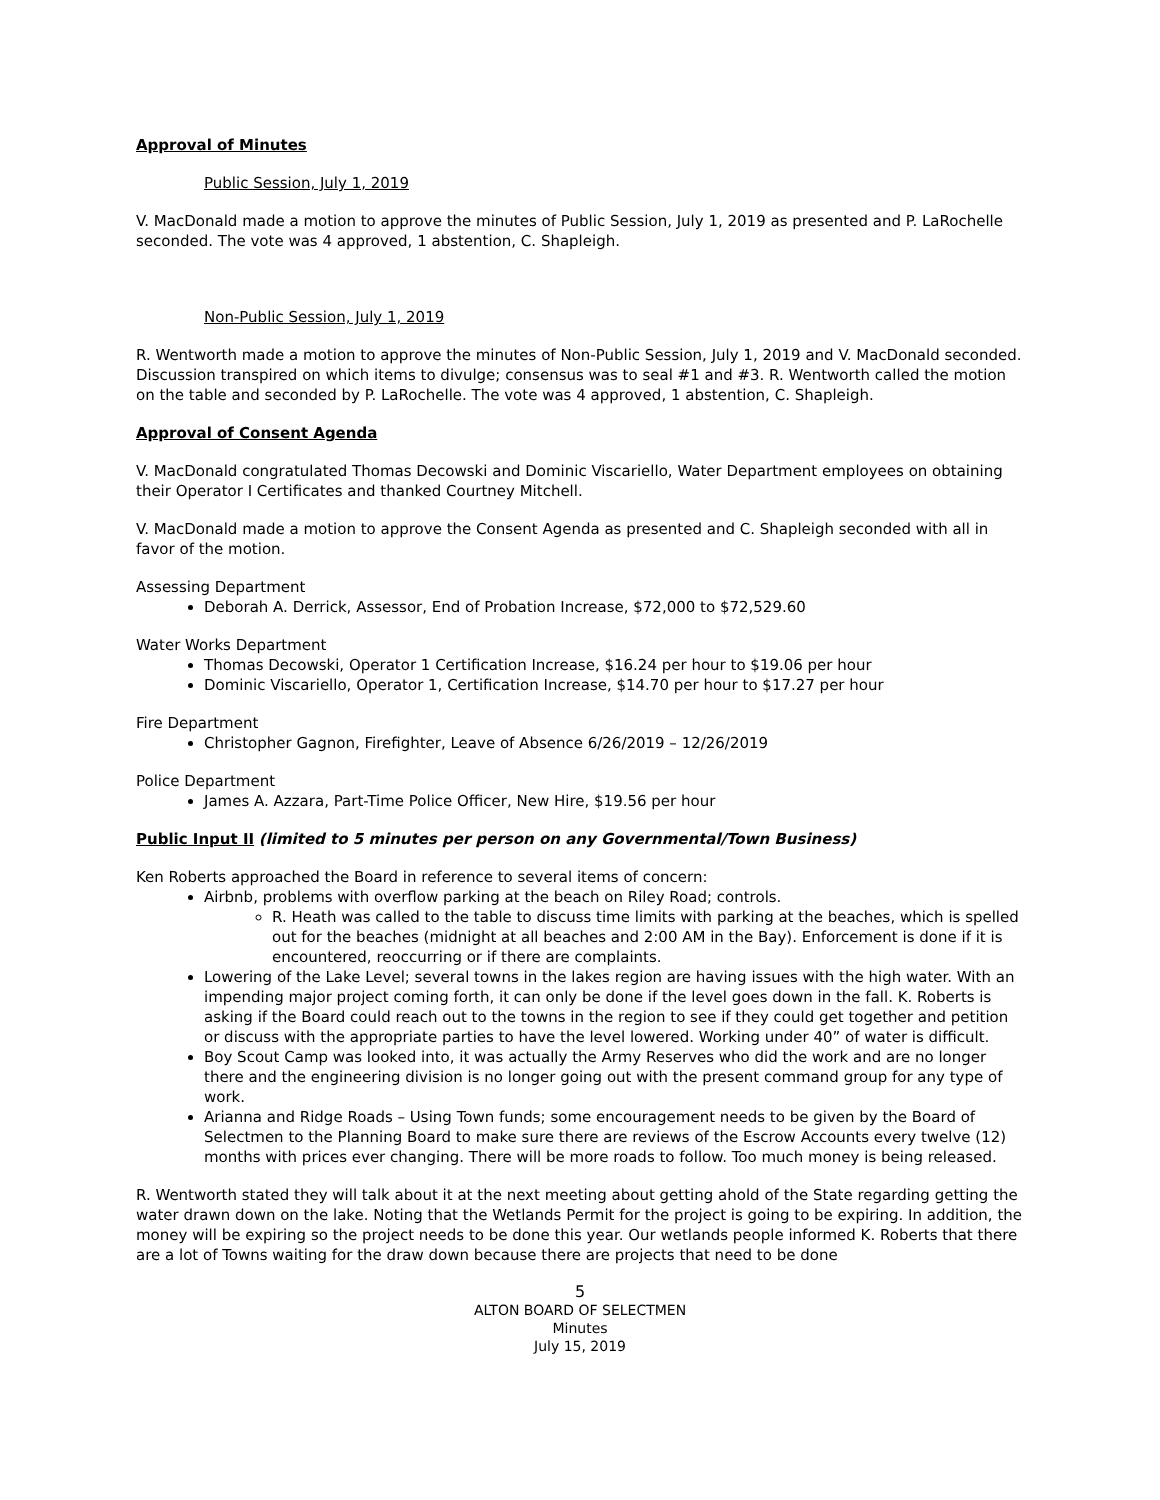Approval of Minutes
Public Session, July 1, 2019
V. MacDonald made a motion to approve the minutes of Public Session, July 1, 2019 as presented and P. LaRochelle seconded. The vote was 4 approved, 1 abstention, C. Shapleigh.
Non-Public Session, July 1, 2019
R. Wentworth made a motion to approve the minutes of Non-Public Session, July 1, 2019 and V. MacDonald seconded. Discussion transpired on which items to divulge; consensus was to seal #1 and #3. R. Wentworth called the motion on the table and seconded by P. LaRochelle. The vote was 4 approved, 1 abstention, C. Shapleigh.
Approval of Consent Agenda
V. MacDonald congratulated Thomas Decowski and Dominic Viscariello, Water Department employees on obtaining their Operator I Certificates and thanked Courtney Mitchell.
V. MacDonald made a motion to approve the Consent Agenda as presented and C. Shapleigh seconded with all in favor of the motion.
Assessing Department
Deborah A. Derrick, Assessor, End of Probation Increase, $72,000 to $72,529.60
Water Works Department
Thomas Decowski, Operator 1 Certification Increase, $16.24 per hour to $19.06 per hour
Dominic Viscariello, Operator 1, Certification Increase, $14.70 per hour to $17.27 per hour
Fire Department
Christopher Gagnon, Firefighter, Leave of Absence 6/26/2019 – 12/26/2019
Police Department
James A. Azzara, Part-Time Police Officer, New Hire, $19.56 per hour
Public Input II (limited to 5 minutes per person on any Governmental/Town Business)
Ken Roberts approached the Board in reference to several items of concern:
Airbnb, problems with overflow parking at the beach on Riley Road; controls.
R. Heath was called to the table to discuss time limits with parking at the beaches, which is spelled out for the beaches (midnight at all beaches and 2:00 AM in the Bay). Enforcement is done if it is encountered, reoccurring or if there are complaints.
Lowering of the Lake Level; several towns in the lakes region are having issues with the high water. With an impending major project coming forth, it can only be done if the level goes down in the fall. K. Roberts is asking if the Board could reach out to the towns in the region to see if they could get together and petition or discuss with the appropriate parties to have the level lowered. Working under 40” of water is difficult.
Boy Scout Camp was looked into, it was actually the Army Reserves who did the work and are no longer there and the engineering division is no longer going out with the present command group for any type of work.
Arianna and Ridge Roads – Using Town funds; some encouragement needs to be given by the Board of Selectmen to the Planning Board to make sure there are reviews of the Escrow Accounts every twelve (12) months with prices ever changing. There will be more roads to follow. Too much money is being released.
R. Wentworth stated they will talk about it at the next meeting about getting ahold of the State regarding getting the water drawn down on the lake. Noting that the Wetlands Permit for the project is going to be expiring. In addition, the money will be expiring so the project needs to be done this year. Our wetlands people informed K. Roberts that there are a lot of Towns waiting for the draw down because there are projects that need to be done
5
ALTON BOARD OF SELECTMEN
Minutes
July 15, 2019